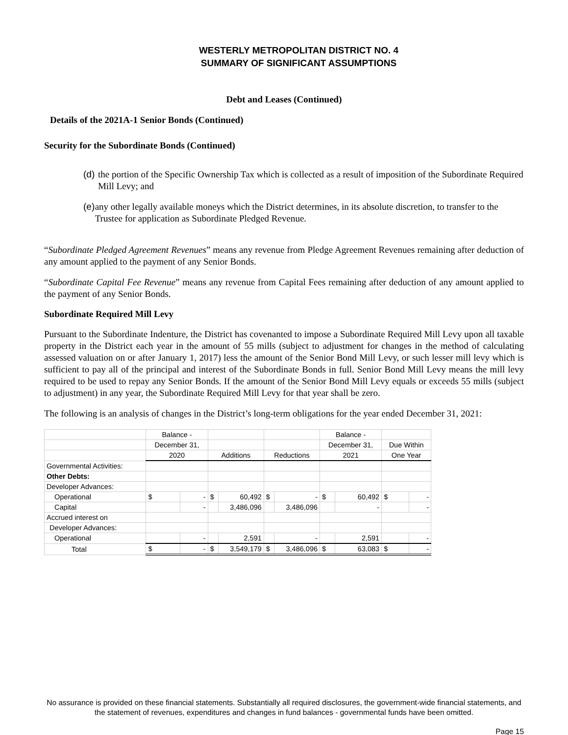WESTERLY METROPOLITAN DISTRICT NO. 4
SUMMARY OF SIGNIFICANT ASSUMPTIONS
Debt and Leases (Continued)
Details of the 2021A-1 Senior Bonds (Continued)
Security for the Subordinate Bonds (Continued)
(d) the portion of the Specific Ownership Tax which is collected as a result of imposition of the Subordinate Required Mill Levy; and
(e) any other legally available moneys which the District determines, in its absolute discretion, to transfer to the Trustee for application as Subordinate Pledged Revenue.
“Subordinate Pledged Agreement Revenues” means any revenue from Pledge Agreement Revenues remaining after deduction of any amount applied to the payment of any Senior Bonds.
“Subordinate Capital Fee Revenue” means any revenue from Capital Fees remaining after deduction of any amount applied to the payment of any Senior Bonds.
Subordinate Required Mill Levy
Pursuant to the Subordinate Indenture, the District has covenanted to impose a Subordinate Required Mill Levy upon all taxable property in the District each year in the amount of 55 mills (subject to adjustment for changes in the method of calculating assessed valuation on or after January 1, 2017) less the amount of the Senior Bond Mill Levy, or such lesser mill levy which is sufficient to pay all of the principal and interest of the Subordinate Bonds in full. Senior Bond Mill Levy means the mill levy required to be used to repay any Senior Bonds. If the amount of the Senior Bond Mill Levy equals or exceeds 55 mills (subject to adjustment) in any year, the Subordinate Required Mill Levy for that year shall be zero.
The following is an analysis of changes in the District’s long-term obligations for the year ended December 31, 2021:
| | Balance - | | | | | | Balance - | | | |
| --- | --- | --- | --- | --- | --- | --- | --- | --- | --- | --- |
| | December 31, | | | | | | December 31, | | Due Within | |
| | 2020 | | Additions | | Reductions | | 2021 | | One Year | |
| Governmental Activities: | | | | | | | | | | |
| Other Debts: | | | | | | | | | | |
| Developer Advances: | | | | | | | | | | |
| Operational | $ | - | $ | 60,492 | $ | - | $ | 60,492 | $ | - |
| Capital | | - | | 3,486,096 | | 3,486,096 | | - | | - |
| Accrued interest on | | | | | | | | | | |
| Developer Advances: | | | | | | | | | | |
| Operational | | - | | 2,591 | | - | | 2,591 | | - |
| Total | $ | - | $ | 3,549,179 | $ | 3,486,096 | $ | 63,083 | $ | - |
No assurance is provided on these financial statements. Substantially all required disclosures, the government-wide financial statements, and the statement of revenues, expenditures and changes in fund balances - governmental funds have been omitted.
Page 15